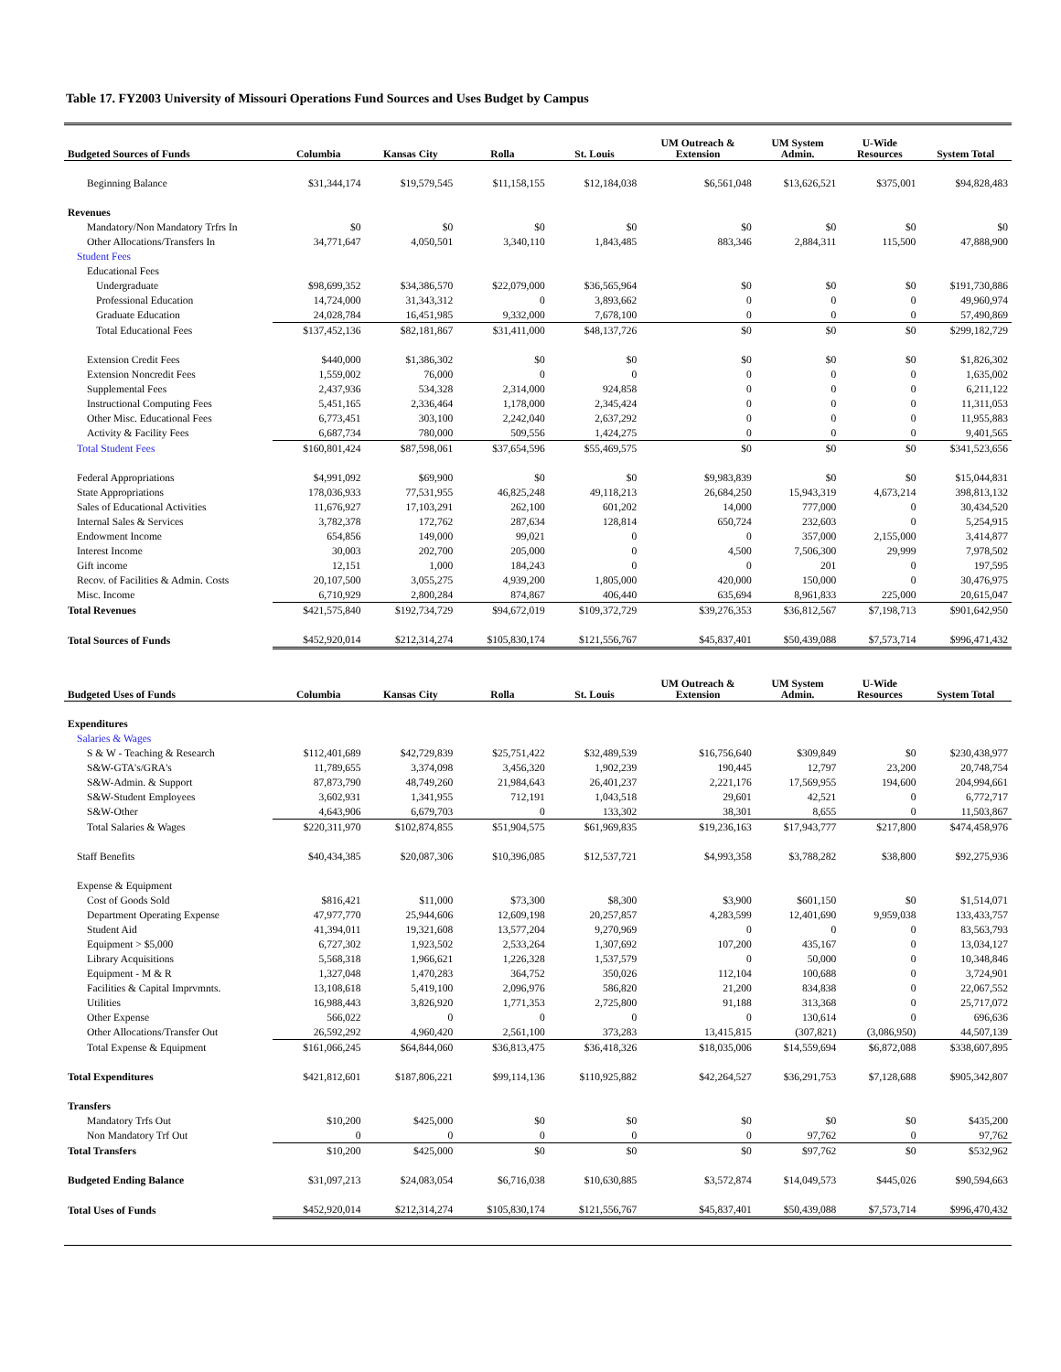Table 17. FY2003 University of Missouri Operations Fund Sources and Uses Budget by Campus
| Budgeted Sources of Funds | Columbia | Kansas City | Rolla | St. Louis | UM Outreach & Extension | UM System Admin. | U-Wide Resources | System Total |
| --- | --- | --- | --- | --- | --- | --- | --- | --- |
| Beginning Balance | $31,344,174 | $19,579,545 | $11,158,155 | $12,184,038 | $6,561,048 | $13,626,521 | $375,001 | $94,828,483 |
| Revenues | | | | | | | | |
| Mandatory/Non Mandatory Trfrs In | $0 | $0 | $0 | $0 | $0 | $0 | $0 | $0 |
| Other Allocations/Transfers In | 34,771,647 | 4,050,501 | 3,340,110 | 1,843,485 | 883,346 | 2,884,311 | 115,500 | 47,888,900 |
| Student Fees | | | | | | | | |
| Educational Fees | | | | | | | | |
| Undergraduate | $98,699,352 | $34,386,570 | $22,079,000 | $36,565,964 | $0 | $0 | $0 | $191,730,886 |
| Professional Education | 14,724,000 | 31,343,312 | 0 | 3,893,662 | 0 | 0 | 0 | 49,960,974 |
| Graduate Education | 24,028,784 | 16,451,985 | 9,332,000 | 7,678,100 | 0 | 0 | 0 | 57,490,869 |
| Total Educational Fees | $137,452,136 | $82,181,867 | $31,411,000 | $48,137,726 | $0 | $0 | $0 | $299,182,729 |
| Extension Credit Fees | $440,000 | $1,386,302 | $0 | $0 | $0 | $0 | $0 | $1,826,302 |
| Extension Noncredit Fees | 1,559,002 | 76,000 | 0 | 0 | 0 | 0 | 0 | 1,635,002 |
| Supplemental Fees | 2,437,936 | 534,328 | 2,314,000 | 924,858 | 0 | 0 | 0 | 6,211,122 |
| Instructional Computing Fees | 5,451,165 | 2,336,464 | 1,178,000 | 2,345,424 | 0 | 0 | 0 | 11,311,053 |
| Other Misc. Educational Fees | 6,773,451 | 303,100 | 2,242,040 | 2,637,292 | 0 | 0 | 0 | 11,955,883 |
| Activity & Facility Fees | 6,687,734 | 780,000 | 509,556 | 1,424,275 | 0 | 0 | 0 | 9,401,565 |
| Total Student Fees | $160,801,424 | $87,598,061 | $37,654,596 | $55,469,575 | $0 | $0 | $0 | $341,523,656 |
| Federal Appropriations | $4,991,092 | $69,900 | $0 | $0 | $9,983,839 | $0 | $0 | $15,044,831 |
| State Appropriations | 178,036,933 | 77,531,955 | 46,825,248 | 49,118,213 | 26,684,250 | 15,943,319 | 4,673,214 | 398,813,132 |
| Sales of Educational Activities | 11,676,927 | 17,103,291 | 262,100 | 601,202 | 14,000 | 777,000 | 0 | 30,434,520 |
| Internal Sales & Services | 3,782,378 | 172,762 | 287,634 | 128,814 | 650,724 | 232,603 | 0 | 5,254,915 |
| Endowment Income | 654,856 | 149,000 | 99,021 | 0 | 0 | 357,000 | 2,155,000 | 3,414,877 |
| Interest Income | 30,003 | 202,700 | 205,000 | 0 | 4,500 | 7,506,300 | 29,999 | 7,978,502 |
| Gift income | 12,151 | 1,000 | 184,243 | 0 | 0 | 201 | 0 | 197,595 |
| Recov. of Facilities & Admin. Costs | 20,107,500 | 3,055,275 | 4,939,200 | 1,805,000 | 420,000 | 150,000 | 0 | 30,476,975 |
| Misc. Income | 6,710,929 | 2,800,284 | 874,867 | 406,440 | 635,694 | 8,961,833 | 225,000 | 20,615,047 |
| Total Revenues | $421,575,840 | $192,734,729 | $94,672,019 | $109,372,729 | $39,276,353 | $36,812,567 | $7,198,713 | $901,642,950 |
| Total Sources of Funds | $452,920,014 | $212,314,274 | $105,830,174 | $121,556,767 | $45,837,401 | $50,439,088 | $7,573,714 | $996,471,432 |
| Budgeted Uses of Funds | Columbia | Kansas City | Rolla | St. Louis | UM Outreach & Extension | UM System Admin. | U-Wide Resources | System Total |
| Expenditures | | | | | | | | |
| Salaries & Wages | | | | | | | | |
| S & W - Teaching & Research | $112,401,689 | $42,729,839 | $25,751,422 | $32,489,539 | $16,756,640 | $309,849 | $0 | $230,438,977 |
| S&W-GTA's/GRA's | 11,789,655 | 3,374,098 | 3,456,320 | 1,902,239 | 190,445 | 12,797 | 23,200 | 20,748,754 |
| S&W-Admin. & Support | 87,873,790 | 48,749,260 | 21,984,643 | 26,401,237 | 2,221,176 | 17,569,955 | 194,600 | 204,994,661 |
| S&W-Student Employees | 3,602,931 | 1,341,955 | 712,191 | 1,043,518 | 29,601 | 42,521 | 0 | 6,772,717 |
| S&W-Other | 4,643,906 | 6,679,703 | 0 | 133,302 | 38,301 | 8,655 | 0 | 11,503,867 |
| Total Salaries & Wages | $220,311,970 | $102,874,855 | $51,904,575 | $61,969,835 | $19,236,163 | $17,943,777 | $217,800 | $474,458,976 |
| Staff Benefits | $40,434,385 | $20,087,306 | $10,396,085 | $12,537,721 | $4,993,358 | $3,788,282 | $38,800 | $92,275,936 |
| Expense & Equipment | | | | | | | | |
| Cost of Goods Sold | $816,421 | $11,000 | $73,300 | $8,300 | $3,900 | $601,150 | $0 | $1,514,071 |
| Department Operating Expense | 47,977,770 | 25,944,606 | 12,609,198 | 20,257,857 | 4,283,599 | 12,401,690 | 9,959,038 | 133,433,757 |
| Student Aid | 41,394,011 | 19,321,608 | 13,577,204 | 9,270,969 | 0 | 0 | 0 | 83,563,793 |
| Equipment > $5,000 | 6,727,302 | 1,923,502 | 2,533,264 | 1,307,692 | 107,200 | 435,167 | 0 | 13,034,127 |
| Library Acquisitions | 5,568,318 | 1,966,621 | 1,226,328 | 1,537,579 | 0 | 50,000 | 0 | 10,348,846 |
| Equipment - M & R | 1,327,048 | 1,470,283 | 364,752 | 350,026 | 112,104 | 100,688 | 0 | 3,724,901 |
| Facilities & Capital Imprvmnts. | 13,108,618 | 5,419,100 | 2,096,976 | 586,820 | 21,200 | 834,838 | 0 | 22,067,552 |
| Utilities | 16,988,443 | 3,826,920 | 1,771,353 | 2,725,800 | 91,188 | 313,368 | 0 | 25,717,072 |
| Other Expense | 566,022 | 0 | 0 | 0 | 0 | 130,614 | 0 | 696,636 |
| Other Allocations/Transfer Out | 26,592,292 | 4,960,420 | 2,561,100 | 373,283 | 13,415,815 | (307,821) | (3,086,950) | 44,507,139 |
| Total Expense & Equipment | $161,066,245 | $64,844,060 | $36,813,475 | $36,418,326 | $18,035,006 | $14,559,694 | $6,872,088 | $338,607,895 |
| Total Expenditures | $421,812,601 | $187,806,221 | $99,114,136 | $110,925,882 | $42,264,527 | $36,291,753 | $7,128,688 | $905,342,807 |
| Transfers | | | | | | | | |
| Mandatory Trfs Out | $10,200 | $425,000 | $0 | $0 | $0 | $0 | $0 | $435,200 |
| Non Mandatory Trf Out | 0 | 0 | 0 | 0 | 0 | 97,762 | 0 | 97,762 |
| Total Transfers | $10,200 | $425,000 | $0 | $0 | $0 | $97,762 | $0 | $532,962 |
| Budgeted Ending Balance | $31,097,213 | $24,083,054 | $6,716,038 | $10,630,885 | $3,572,874 | $14,049,573 | $445,026 | $90,594,663 |
| Total Uses of Funds | $452,920,014 | $212,314,274 | $105,830,174 | $121,556,767 | $45,837,401 | $50,439,088 | $7,573,714 | $996,470,432 |